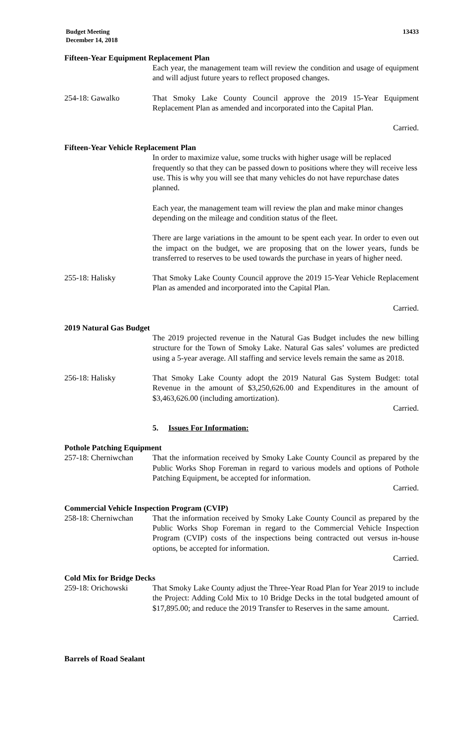Budget Meeting
December 14, 2018
13433
Fifteen-Year Equipment Replacement Plan
Each year, the management team will review the condition and usage of equipment and will adjust future years to reflect proposed changes.
254-18: Gawalko That Smoky Lake County Council approve the 2019 15-Year Equipment Replacement Plan as amended and incorporated into the Capital Plan.
Carried.
Fifteen-Year Vehicle Replacement Plan
In order to maximize value, some trucks with higher usage will be replaced frequently so that they can be passed down to positions where they will receive less use. This is why you will see that many vehicles do not have repurchase dates planned.
Each year, the management team will review the plan and make minor changes depending on the mileage and condition status of the fleet.
There are large variations in the amount to be spent each year. In order to even out the impact on the budget, we are proposing that on the lower years, funds be transferred to reserves to be used towards the purchase in years of higher need.
255-18: Halisky That Smoky Lake County Council approve the 2019 15-Year Vehicle Replacement Plan as amended and incorporated into the Capital Plan.
Carried.
2019 Natural Gas Budget
The 2019 projected revenue in the Natural Gas Budget includes the new billing structure for the Town of Smoky Lake. Natural Gas sales’ volumes are predicted using a 5-year average. All staffing and service levels remain the same as 2018.
256-18: Halisky That Smoky Lake County adopt the 2019 Natural Gas System Budget: total Revenue in the amount of $3,250,626.00 and Expenditures in the amount of $3,463,626.00 (including amortization).
Carried.
5. Issues For Information:
Pothole Patching Equipment
257-18: Cherniwchan
That the information received by Smoky Lake County Council as prepared by the Public Works Shop Foreman in regard to various models and options of Pothole Patching Equipment, be accepted for information.
Carried.
Commercial Vehicle Inspection Program (CVIP)
258-18: Cherniwchan
That the information received by Smoky Lake County Council as prepared by the Public Works Shop Foreman in regard to the Commercial Vehicle Inspection Program (CVIP) costs of the inspections being contracted out versus in-house options, be accepted for information.
Carried.
Cold Mix for Bridge Decks
259-18: Orichowski That Smoky Lake County adjust the Three-Year Road Plan for Year 2019 to include the Project: Adding Cold Mix to 10 Bridge Decks in the total budgeted amount of $17,895.00; and reduce the 2019 Transfer to Reserves in the same amount.
Carried.
Barrels of Road Sealant